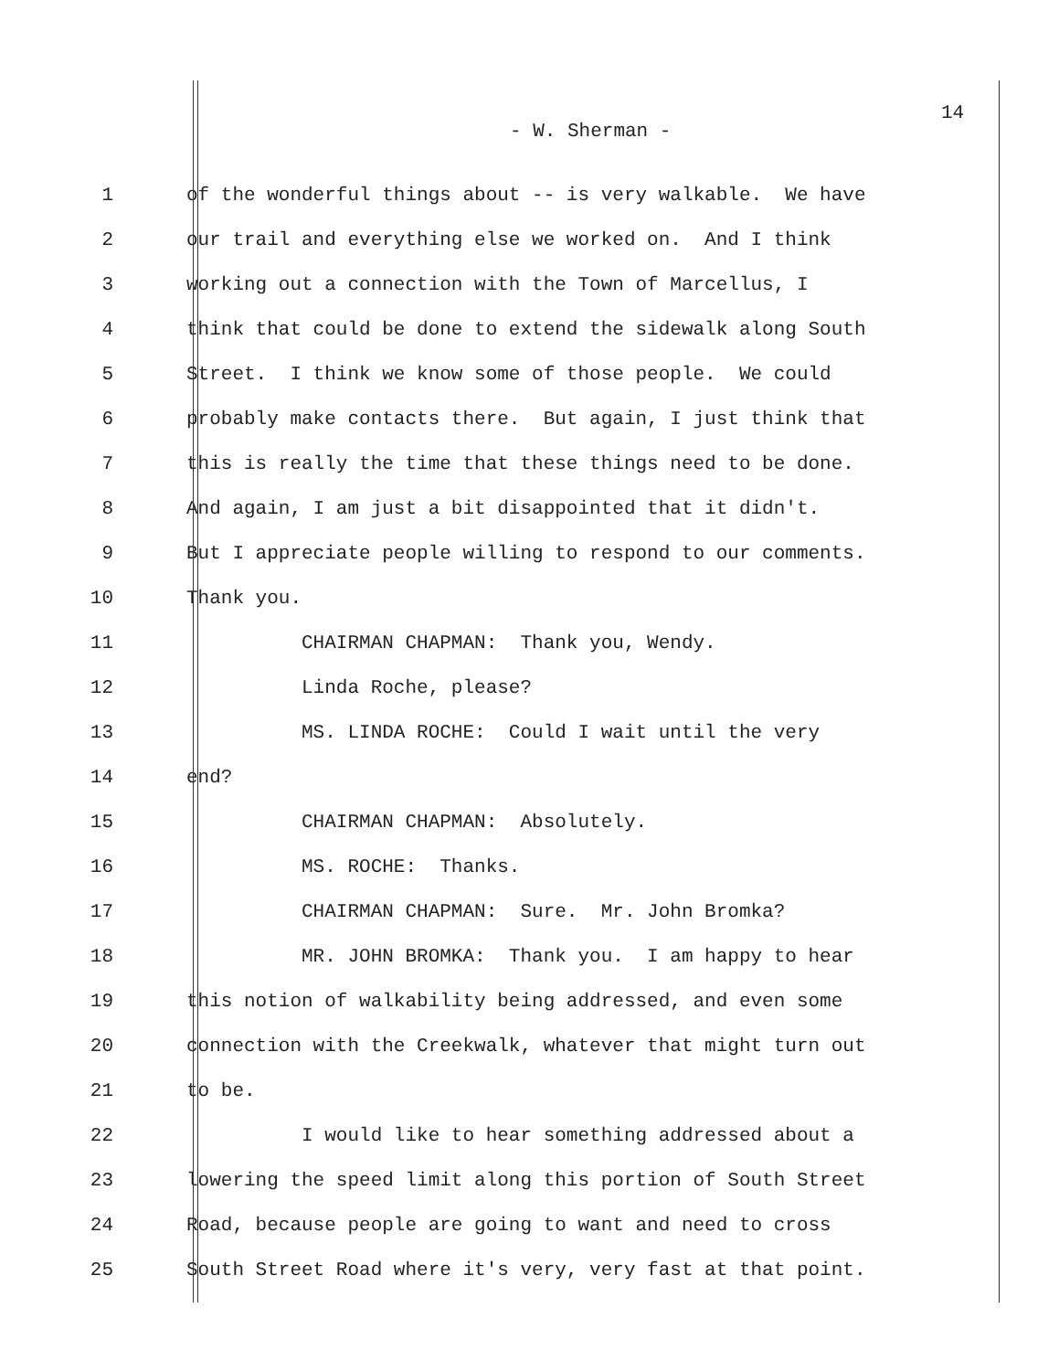14
- W. Sherman -
1 of the wonderful things about -- is very walkable. We have
2 our trail and everything else we worked on. And I think
3 working out a connection with the Town of Marcellus, I
4 think that could be done to extend the sidewalk along South
5 Street. I think we know some of those people. We could
6 probably make contacts there. But again, I just think that
7 this is really the time that these things need to be done.
8 And again, I am just a bit disappointed that it didn't.
9 But I appreciate people willing to respond to our comments.
10 Thank you.
11 CHAIRMAN CHAPMAN: Thank you, Wendy.
12 Linda Roche, please?
13 MS. LINDA ROCHE: Could I wait until the very
14 end?
15 CHAIRMAN CHAPMAN: Absolutely.
16 MS. ROCHE: Thanks.
17 CHAIRMAN CHAPMAN: Sure. Mr. John Bromka?
18 MR. JOHN BROMKA: Thank you. I am happy to hear
19 this notion of walkability being addressed, and even some
20 connection with the Creekwalk, whatever that might turn out
21 to be.
22 I would like to hear something addressed about a
23 lowering the speed limit along this portion of South Street
24 Road, because people are going to want and need to cross
25 South Street Road where it's very, very fast at that point.